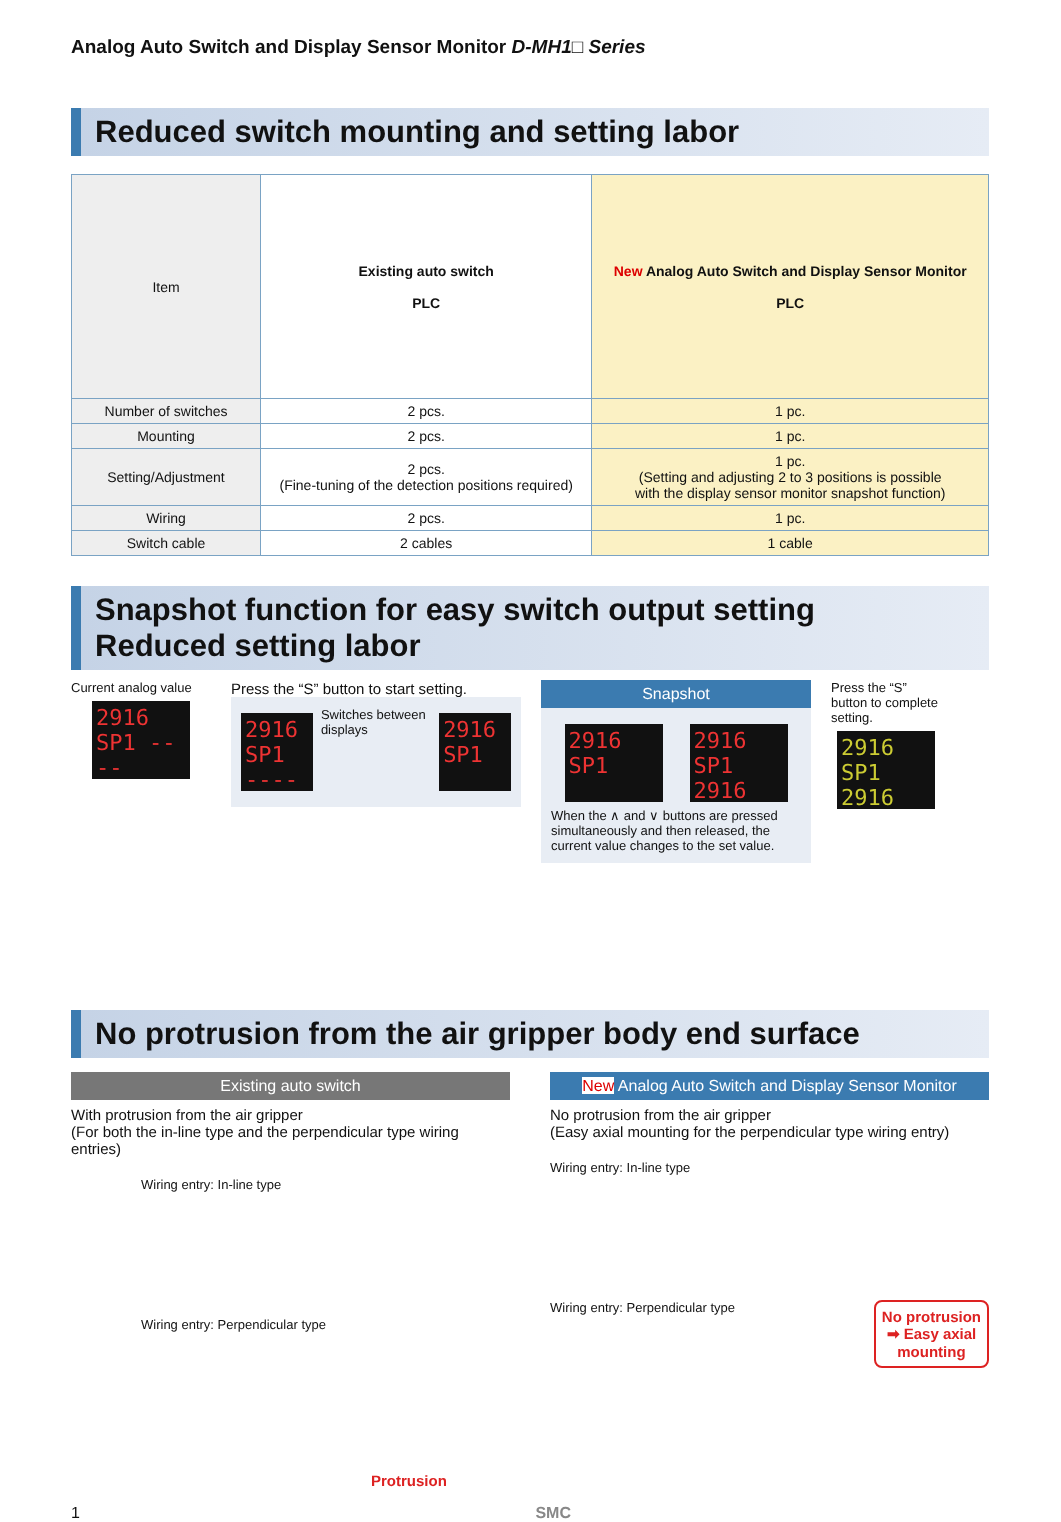Analog Auto Switch and Display Sensor Monitor D-MH1□ Series
Reduced switch mounting and setting labor
| Item | Existing auto switch PLC | New Analog Auto Switch and Display Sensor Monitor PLC |
| Number of switches | 2 pcs. | 1 pc. |
| Mounting | 2 pcs. | 1 pc. |
| Setting/Adjustment | 2 pcs. (Fine-tuning of the detection positions required) | 1 pc. (Setting and adjusting 2 to 3 positions is possible with the display sensor monitor snapshot function) |
| Wiring | 2 pcs. | 1 pc. |
| Switch cable | 2 cables | 1 cable |
Snapshot function for easy switch output setting
Reduced setting labor
Current analog value
2916 SP1 ----
Press the “S” button to start setting.
2916 SP1 ----
Switches between displays
2916 SP1
Snapshot
2916 SP1
2916 SP1 2916
When the ∧ and ∨ buttons are pressed simultaneously and then released, the current value changes to the set value.
Press the “S” button to complete setting.
2916 SP1 2916
No protrusion from the air gripper body end surface
Existing auto switch
With protrusion from the air gripper
(For both the in-line type and the perpendicular type wiring entries)
Wiring entry: In-line type
Wiring entry: Perpendicular type
Protrusion
New Analog Auto Switch and Display Sensor Monitor
No protrusion from the air gripper
(Easy axial mounting for the perpendicular type wiring entry)
Wiring entry: In-line type
No protrusion
➡ Easy axial
mounting
Wiring entry: Perpendicular type
1 SMC